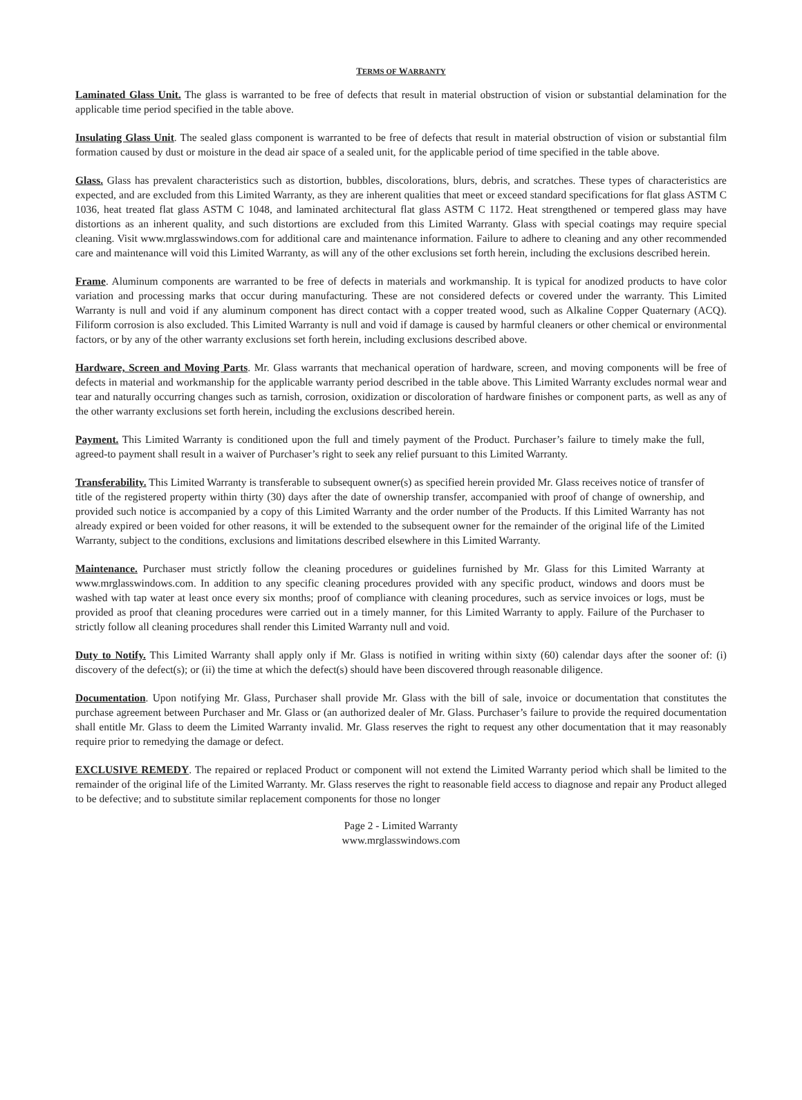TERMS OF WARRANTY
Laminated Glass Unit. The glass is warranted to be free of defects that result in material obstruction of vision or substantial delamination for the applicable time period specified in the table above.
Insulating Glass Unit. The sealed glass component is warranted to be free of defects that result in material obstruction of vision or substantial film formation caused by dust or moisture in the dead air space of a sealed unit, for the applicable period of time specified in the table above.
Glass. Glass has prevalent characteristics such as distortion, bubbles, discolorations, blurs, debris, and scratches. These types of characteristics are expected, and are excluded from this Limited Warranty, as they are inherent qualities that meet or exceed standard specifications for flat glass ASTM C 1036, heat treated flat glass ASTM C 1048, and laminated architectural flat glass ASTM C 1172. Heat strengthened or tempered glass may have distortions as an inherent quality, and such distortions are excluded from this Limited Warranty. Glass with special coatings may require special cleaning. Visit www.mrglasswindows.com for additional care and maintenance information. Failure to adhere to cleaning and any other recommended care and maintenance will void this Limited Warranty, as will any of the other exclusions set forth herein, including the exclusions described herein.
Frame. Aluminum components are warranted to be free of defects in materials and workmanship. It is typical for anodized products to have color variation and processing marks that occur during manufacturing. These are not considered defects or covered under the warranty. This Limited Warranty is null and void if any aluminum component has direct contact with a copper treated wood, such as Alkaline Copper Quaternary (ACQ). Filiform corrosion is also excluded. This Limited Warranty is null and void if damage is caused by harmful cleaners or other chemical or environmental factors, or by any of the other warranty exclusions set forth herein, including exclusions described above.
Hardware, Screen and Moving Parts. Mr. Glass warrants that mechanical operation of hardware, screen, and moving components will be free of defects in material and workmanship for the applicable warranty period described in the table above. This Limited Warranty excludes normal wear and tear and naturally occurring changes such as tarnish, corrosion, oxidization or discoloration of hardware finishes or component parts, as well as any of the other warranty exclusions set forth herein, including the exclusions described herein.
Payment. This Limited Warranty is conditioned upon the full and timely payment of the Product. Purchaser’s failure to timely make the full, agreed-to payment shall result in a waiver of Purchaser’s right to seek any relief pursuant to this Limited Warranty.
Transferability. This Limited Warranty is transferable to subsequent owner(s) as specified herein provided Mr. Glass receives notice of transfer of title of the registered property within thirty (30) days after the date of ownership transfer, accompanied with proof of change of ownership, and provided such notice is accompanied by a copy of this Limited Warranty and the order number of the Products. If this Limited Warranty has not already expired or been voided for other reasons, it will be extended to the subsequent owner for the remainder of the original life of the Limited Warranty, subject to the conditions, exclusions and limitations described elsewhere in this Limited Warranty.
Maintenance. Purchaser must strictly follow the cleaning procedures or guidelines furnished by Mr. Glass for this Limited Warranty at www.mrglasswindows.com. In addition to any specific cleaning procedures provided with any specific product, windows and doors must be washed with tap water at least once every six months; proof of compliance with cleaning procedures, such as service invoices or logs, must be provided as proof that cleaning procedures were carried out in a timely manner, for this Limited Warranty to apply. Failure of the Purchaser to strictly follow all cleaning procedures shall render this Limited Warranty null and void.
Duty to Notify. This Limited Warranty shall apply only if Mr. Glass is notified in writing within sixty (60) calendar days after the sooner of: (i) discovery of the defect(s); or (ii) the time at which the defect(s) should have been discovered through reasonable diligence.
Documentation. Upon notifying Mr. Glass, Purchaser shall provide Mr. Glass with the bill of sale, invoice or documentation that constitutes the purchase agreement between Purchaser and Mr. Glass or (an authorized dealer of Mr. Glass. Purchaser’s failure to provide the required documentation shall entitle Mr. Glass to deem the Limited Warranty invalid. Mr. Glass reserves the right to request any other documentation that it may reasonably require prior to remedying the damage or defect.
EXCLUSIVE REMEDY. The repaired or replaced Product or component will not extend the Limited Warranty period which shall be limited to the remainder of the original life of the Limited Warranty. Mr. Glass reserves the right to reasonable field access to diagnose and repair any Product alleged to be defective; and to substitute similar replacement components for those no longer
Page 2 - Limited Warranty
www.mrglasswindows.com